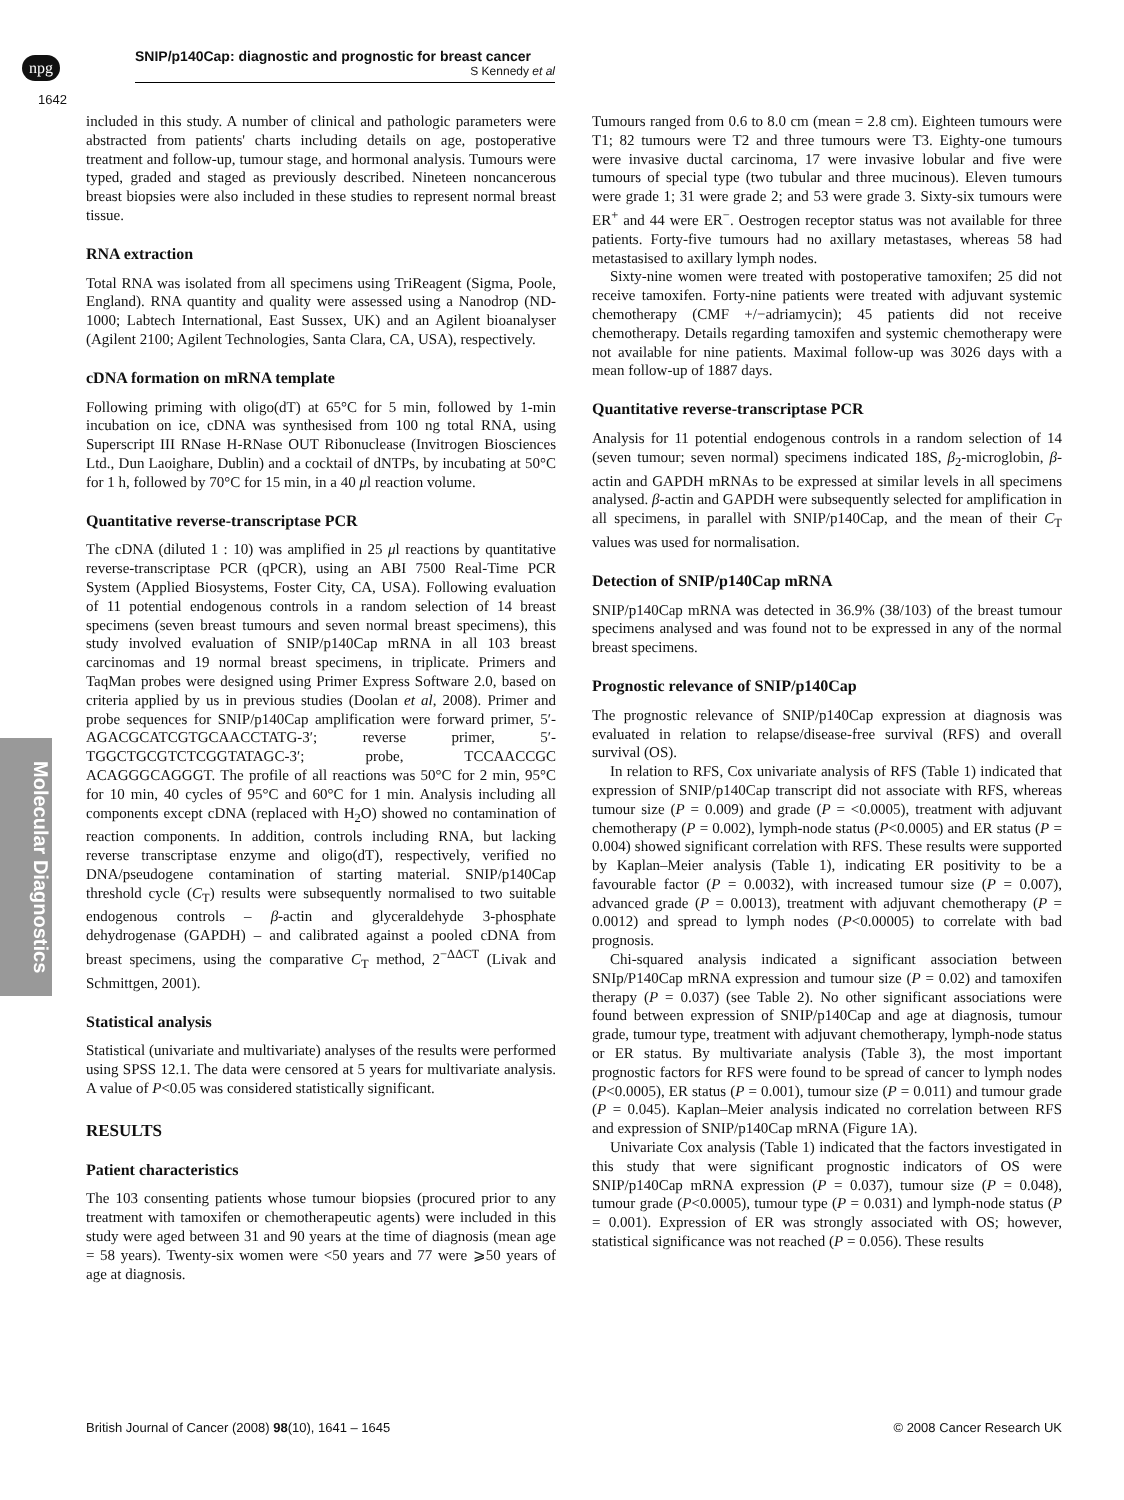npg
SNIP/p140Cap: diagnostic and prognostic for breast cancer
S Kennedy et al
1642
Molecular Diagnostics
included in this study. A number of clinical and pathologic parameters were abstracted from patients' charts including details on age, postoperative treatment and follow-up, tumour stage, and hormonal analysis. Tumours were typed, graded and staged as previously described. Nineteen noncancerous breast biopsies were also included in these studies to represent normal breast tissue.
RNA extraction
Total RNA was isolated from all specimens using TriReagent (Sigma, Poole, England). RNA quantity and quality were assessed using a Nanodrop (ND-1000; Labtech International, East Sussex, UK) and an Agilent bioanalyser (Agilent 2100; Agilent Technologies, Santa Clara, CA, USA), respectively.
cDNA formation on mRNA template
Following priming with oligo(dT) at 65°C for 5 min, followed by 1-min incubation on ice, cDNA was synthesised from 100 ng total RNA, using Superscript III RNase H-RNase OUT Ribonuclease (Invitrogen Biosciences Ltd., Dun Laoighare, Dublin) and a cocktail of dNTPs, by incubating at 50°C for 1 h, followed by 70°C for 15 min, in a 40 μl reaction volume.
Quantitative reverse-transcriptase PCR
The cDNA (diluted 1 : 10) was amplified in 25 μl reactions by quantitative reverse-transcriptase PCR (qPCR), using an ABI 7500 Real-Time PCR System (Applied Biosystems, Foster City, CA, USA). Following evaluation of 11 potential endogenous controls in a random selection of 14 breast specimens (seven breast tumours and seven normal breast specimens), this study involved evaluation of SNIP/p140Cap mRNA in all 103 breast carcinomas and 19 normal breast specimens, in triplicate. Primers and TaqMan probes were designed using Primer Express Software 2.0, based on criteria applied by us in previous studies (Doolan et al, 2008). Primer and probe sequences for SNIP/p140Cap amplification were forward primer, 5′-AGACGCATCGTGCAACCTATG-3′; reverse primer, 5′-TGGCTGCGTCTCGGTATAGC-3′; probe, TCCAACCGC ACAGGGCAGGGT. The profile of all reactions was 50°C for 2 min, 95°C for 10 min, 40 cycles of 95°C and 60°C for 1 min. Analysis including all components except cDNA (replaced with H<sub>2</sub>O) showed no contamination of reaction components. In addition, controls including RNA, but lacking reverse transcriptase enzyme and oligo(dT), respectively, verified no DNA/pseudogene contamination of starting material. SNIP/p140Cap threshold cycle (C<sub>T</sub>) results were subsequently normalised to two suitable endogenous controls – β-actin and glyceraldehyde 3-phosphate dehydrogenase (GAPDH) – and calibrated against a pooled cDNA from breast specimens, using the comparative C<sub>T</sub> method, 2<sup>−ΔΔCT</sup> (Livak and Schmittgen, 2001).
Statistical analysis
Statistical (univariate and multivariate) analyses of the results were performed using SPSS 12.1. The data were censored at 5 years for multivariate analysis. A value of P<0.05 was considered statistically significant.
RESULTS
Patient characteristics
The 103 consenting patients whose tumour biopsies (procured prior to any treatment with tamoxifen or chemotherapeutic agents) were included in this study were aged between 31 and 90 years at the time of diagnosis (mean age = 58 years). Twenty-six women were <50 years and 77 were ⩾50 years of age at diagnosis.
Tumours ranged from 0.6 to 8.0 cm (mean = 2.8 cm). Eighteen tumours were T1; 82 tumours were T2 and three tumours were T3. Eighty-one tumours were invasive ductal carcinoma, 17 were invasive lobular and five were tumours of special type (two tubular and three mucinous). Eleven tumours were grade 1; 31 were grade 2; and 53 were grade 3. Sixty-six tumours were ER<sup>+</sup> and 44 were ER<sup>−</sup>. Oestrogen receptor status was not available for three patients. Forty-five tumours had no axillary metastases, whereas 58 had metastasised to axillary lymph nodes.
Sixty-nine women were treated with postoperative tamoxifen; 25 did not receive tamoxifen. Forty-nine patients were treated with adjuvant systemic chemotherapy (CMF +/−adriamycin); 45 patients did not receive chemotherapy. Details regarding tamoxifen and systemic chemotherapy were not available for nine patients. Maximal follow-up was 3026 days with a mean follow-up of 1887 days.
Quantitative reverse-transcriptase PCR
Analysis for 11 potential endogenous controls in a random selection of 14 (seven tumour; seven normal) specimens indicated 18S, β<sub>2</sub>-microglobin, β-actin and GAPDH mRNAs to be expressed at similar levels in all specimens analysed. β-actin and GAPDH were subsequently selected for amplification in all specimens, in parallel with SNIP/p140Cap, and the mean of their C<sub>T</sub> values was used for normalisation.
Detection of SNIP/p140Cap mRNA
SNIP/p140Cap mRNA was detected in 36.9% (38/103) of the breast tumour specimens analysed and was found not to be expressed in any of the normal breast specimens.
Prognostic relevance of SNIP/p140Cap
The prognostic relevance of SNIP/p140Cap expression at diagnosis was evaluated in relation to relapse/disease-free survival (RFS) and overall survival (OS).
In relation to RFS, Cox univariate analysis of RFS (Table 1) indicated that expression of SNIP/p140Cap transcript did not associate with RFS, whereas tumour size (P = 0.009) and grade (P = <0.0005), treatment with adjuvant chemotherapy (P = 0.002), lymph-node status (P<0.0005) and ER status (P = 0.004) showed significant correlation with RFS. These results were supported by Kaplan–Meier analysis (Table 1), indicating ER positivity to be a favourable factor (P = 0.0032), with increased tumour size (P = 0.007), advanced grade (P = 0.0013), treatment with adjuvant chemotherapy (P = 0.0012) and spread to lymph nodes (P<0.00005) to correlate with bad prognosis.
Chi-squared analysis indicated a significant association between SNIp/P140Cap mRNA expression and tumour size (P = 0.02) and tamoxifen therapy (P = 0.037) (see Table 2). No other significant associations were found between expression of SNIP/p140Cap and age at diagnosis, tumour grade, tumour type, treatment with adjuvant chemotherapy, lymph-node status or ER status. By multivariate analysis (Table 3), the most important prognostic factors for RFS were found to be spread of cancer to lymph nodes (P<0.0005), ER status (P = 0.001), tumour size (P = 0.011) and tumour grade (P = 0.045). Kaplan–Meier analysis indicated no correlation between RFS and expression of SNIP/p140Cap mRNA (Figure 1A).
Univariate Cox analysis (Table 1) indicated that the factors investigated in this study that were significant prognostic indicators of OS were SNIP/p140Cap mRNA expression (P = 0.037), tumour size (P = 0.048), tumour grade (P<0.0005), tumour type (P = 0.031) and lymph-node status (P = 0.001). Expression of ER was strongly associated with OS; however, statistical significance was not reached (P = 0.056). These results
British Journal of Cancer (2008) 98(10), 1641 – 1645 © 2008 Cancer Research UK